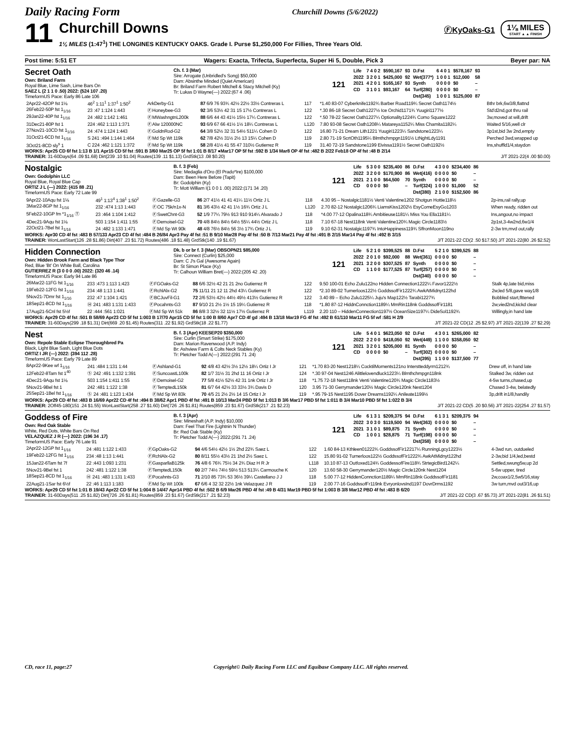Daily Racing Form Churchill Downs (5/6/2022)
11
Churchill Downs
1⅛ MILES (1:47<sup>1</sup>) THE LONGINES KENTUCKY OAKS. Grade I. Purse $1,250,000 For Fillies, Three Years Old.
ⒻKyOaks-G1 1⅛ MILES
START ▲ ▲ FINISH
Post time: 5:51 ET Wagers: Exacta, Trifecta, Superfecta, Super Hi 5, Double, Pick 3 Beyer par: NA
Secret Oath
Own: Briland Farm
Royal Blue, Lime Sash, Lime Bars On
SAEZ L (2 1 1 0 .50) 2022: (524 107 .20)
TimeformUS Pace: Early 86 Late 106
Ch. f. 3 (Mar)
Sire: Arrogate (Unbridled's Song) $50,000
Dam: Absinthe Minded (Quiet American)
Br: Briland Farm Robert Mitchell & Stacy Mitchell (Ky)
Tr: Lukas D Wayne(—) 2022:(67 4 .06)
121
| Life | 7 4 0 2 | $590,167 | 93 | D.Fst | 6 4 0 1 | $578,167 | 93 |
| 2022 | 3 2 0 1 | $425,000 | 92 | Wet(377*) | 1 0 0 1 | $12,000 | 58 |
| 2021 | 4 2 0 1 | $165,167 | 93 | Synth | 0 0 0 0 | $0 | – |
| CD | 3 1 0 1 | $93,167 | 64 | Turf(280) | 0 0 0 0 | $0 | – |
| | | | | Dst(345) | 1 0 0 1 | $125,000 | 87 |
| 2Apr22-42OP fst 1⅛ | 46<sup>2</sup> 1:11<sup>1</sup> 1:37<sup>1</sup> 1:50<sup>2</sup> | ArkDerby-G1 | 87 6/9 76 93¾ 42½ 22½ 33½ Contreras L | 117 | *1.40 83-07 Cyberknife1192¾ Barber Road119¾ Secret Oath1174½ | Bthr brk,6w3/8,flattnd |
| 26Feb22-50P fst 1<sub>1/16</sub> | 23 :47 1:124 1:443 | ⒻHoneybee-G3 | 92 3/6 53½ 42 31 15 17½ Contreras L | 122 | *.30 86-18 Secret Oath1227½ Ice Orchid1171¾ Yuugiri1177½ | Std'd2nd,got thru rail |
| 29Jan22-40P fst 1<sub>1/16</sub> | 24 :482 1:142 1:461 | ⒻMWashngtnL200k | 88 6/6 44 43 41½ 15½ 17¼ Contreras L | 122 | *.50 78-22 Secret Oath1227¼ Optionality1224¾ Como Square1222 | 3w,moved at will,drift |
| 31Dec21-80P fst 1 | 224 :462 1:113 1:371 | ⒻAlw 120000NC | 93 6/9 67 66 41½ 1½ 18¼ Contreras L | L120 | 7.80 93-08 Secret Oath1208¼ Matareya1152¼ Miss Chamita1182¼ | Waited 5/16,well clr |
| 27Nov21-10CD fst 1<sub>1/16</sub> | 24 :474 1:124 1:443 | ⒻGoldnRod-G2 | 64 3/8 52½ 32 31 54½ 511¼ Cohen D | 122 | 16.80 71-21 Dream Lith1221 Yuugiri1223¼ Sandstone1223¼ | 3p1st,bid 3w 2nd,empty |
| 31Oct21-6CD fst 1<sub>1/16</sub> | S 241 :494 1:144 1:464 | ⒻMd Sp Wt 119k | 62 7/8 42½ 31½ 2½ 13 15¼ Cohen D | 119 | 2.80 71-19 ScrtOth1195¼ Blmthchmpgn1191½ LtNghtLdy1191 | Perched 3wd,wrapped up |
| 3Oct21-8CD sly<sup>s</sup> 1 | C 224 :462 1:121 1:372 | ⒻMd Sp Wt 119k | 58 2/8 41½ 41 55 47 310½ Gutierrez R | 119 | 31.40 72-19 Sandstone1199 Eivissa1191½ Secret Oath1192½ | Ins,shuffld1/4,staydon |
WORKS: Apr25 CD 6f fst 1:13 B 1/1 Apr15 CD 5f fst :591 B 3/60 Mar25 OP 5f fst 1:01 B 8/17 ●Mar17 OP 5f fst :592 B 1/34 Mar8 OP 4f fst :482 B 2/22 Feb18 OP 4f fst :48 B 2/14
TRAINER: 31-60Days(64 .09 $1.68) Dirt(239 .10 $1.04) Routes(139 .11 $1.13) GrdStk(13 .08 $0.20) J/T 2021-22(4 .00 $0.00)
Nostalgic
Own: Godolphin LLC
Royal Blue, Royal Blue Cap
ORTIZ J L (—) 2022: (415 88 .21)
TimeformUS Pace: Early 72 Late 99
B. f. 3 (Feb)
Sire: Medaglia d'Oro (El Prado*Ire) $100,000
Dam: Been Here Before (Tapit)
Br: Godolphin (Ky)
Tr: Mott William I(1 0 0 1 .00) 2022:(171 34 .20)
121
| Life | 5 3 0 0 | $235,400 | 86 | D.Fst | 4 3 0 0 | $234,400 | 86 |
| 2022 | 3 2 0 0 | $170,900 | 86 | Wet(416) | 0 0 0 0 | $0 | – |
| 2021 | 2 1 0 0 | $64,500 | 70 | Synth | 0 0 0 0 | $0 | – |
| CD | 0 0 0 0 | $0 | – | Turf(324) | 1 0 0 0 | $1,000 | 52 |
| | | | | Dst(380) | 2 1 0 0 | $152,500 | 86 |
| 9Apr22-10Aqu fst 1⅛ | 49<sup>1</sup> 1:13<sup>4</sup> 1:38<sup>1</sup> 1:50<sup>2</sup> | ⒻGazelle-G3 | 86 2/7 41½ 41 41 41¼ 11½ Ortiz J L | 118 | 4.30 95 – Nostalgic1181½ Venti Valentine1202 Shotgun Hottie118½ | 2p-ins,rail rally,up |
| 3Mar22-8GP fst 1<sub>1/16</sub> | 232 :474 1:13 1:443 | ⒻOC 75k/n1x-N | 81 3/6 43½ 42 41 1½ 16¾ Ortiz J L | L120 | 2.70 82-12 Nostalgic1206¾ LiamsKiss1202½ EsyComeEsyGo1203 | When ready, ridden out |
| 5Feb22-10GP fm *1<sub>1/16</sub> Ⓣ | 23 :464 1:104 1:412 | ⒻSwetChnt-G3 | 52 1/9 77¼ 79½ 913 910 914¼ Alvarado J | 118 | *4.00 77-12 Opalina118¾ Ambitieuse1181¼ Miss You Ella1181¼ | Ins,angout,no impact |
| 4Dec21-9Aqu fst 1⅛ | 503 1:154 1:411 1:55 | ⒻDemoisel-G2 | 70 4/8 84½ 84½ 64½ 55¼ 44½ Ortiz J L | 118 | 7.10 67-18 Nest118nk Venti Valentine120¾ Magic Circle1183½ | 2p1st,3-4w2nd,6w1/4 |
| 22Oct21-7Bel fst 1<sub>1/16</sub> | 24 :482 1:133 1:471 | ⒻMd Sp Wt 90k | 48 4/8 76½ 84½ 56 3½ 17¾ Ortiz J L | 119 | 9.10 62-31 Nostalgic1197¾ IntoHappiness119¾ SffronMoon119no | 2-3w trn,mvd out,rally |
WORKS: Apr30 CD 4f fst :483 B 57/133 Apr23 CD 4f fst :484 B 26/84 Apr3 Pay 4f fst :51 B 9/10 Mar28 Pay 4f fst :50 B 7/13 Mar21 Pay 4f fst :491 B 2/15 Mar14 Pay 4f fst :492 B 3/15
TRAINER: WonLastStart(126 .28 $1.86) Dirt(407 .23 $1.72) Routes(486 .18 $1.48) GrdStk(140 .19 $1.67) J/T 2021-22 CD(2 .50 $17.50) J/T 2021-22(80 .26 $2.52)
Hidden Connection
Own: Hidden Brook Farm and Black Type Thor
Red, Blue 'Bt' On White Ball, Carolina
GUTIERREZ R (3 0 0 0 .00) 2022: (320 46 .14)
TimeformUS Pace: Early 94 Late 86
Dk. b or br f. 3 (Mar) OBSOPN21 $85,000
Sire: Connect (Curlin) $25,000
Dam: C J's Gal (Awesome Again)
Br: St Simon Place (Ky)
Tr: Calhoun William Bret(—) 2022:(205 42 .20)
121
| Life | 5 2 1 0 | $399,525 | 88 | D.Fst | 5 2 1 0 | $399,525 | 88 |
| 2022 | 2 0 1 0 | $92,000 | 88 | Wet(361) | 0 0 0 0 | $0 | – |
| 2021 | 3 2 0 0 | $307,525 | 87 | Synth | 0 0 0 0 | $0 | – |
| CD | 1 1 0 0 | $177,525 | 87 | Turf(257) | 0 0 0 0 | $0 | – |
| | | | | Dst(340) | 0 0 0 0 | $0 | – |
| 26Mar22-11FG fst 1<sub>1/16</sub> | 233 :473 1:113 1:423 | ⒻFGOaks-G2 | 88 6/6 32½ 42 21 21 2no Gutierrez R | 122 | 9.50 100-01 Echo Zulu122no Hidden Connection1222¼ Favor1222½ | Stalk 4p,late bid,miss |
| 19Feb22-12FG fst 1<sub>1/16</sub> | 234 :48 1:13 1:441 | ⒻRchlAlx-G2 | 75 11/11 21 12 11 2hd 43¼ Gutierrez R | 122 | *2.10 89-02 Turnerloos122½ GoddssofFir1222¾ AwkAtMidnyt122hd | 2w,led 5/8,gave way1/8 |
| 5Nov21-7Dmr fst 1<sub>1/16</sub> | 232 :47 1:104 1:421 | ⒻBCJuvFil-G1 | 72 2/6 53½ 42½ 44½ 49½ 413½ Gutierrez R | 122 | 3.40 89 – Echo Zulu1225¼ Juju's Map122½ Tarabi1227¾ | Bobbled start,flttened |
| 18Sep21-8CD fst 1<sub>1/16</sub> | Ⓗ 241 :483 1:131 1:433 | ⒻPocahnts-G3 | 87 9/10 21 2½ 1½ 15 19¼ Gutierrez R | 118 | *1.80 87-12 HiddnConnction1189¼ MmRin118nk GoddssofFir1181 | 2w,vied2nd,kickd clear |
| 17Aug21-5Cnl fst 5½f | 22 :444 :561 1:021 | ⒻMd Sp Wt 51k | 86 8/8 3 32½ 32 11½ 17½ Gutierrez R | L119 | 2.20 110 – HiddenConnection1197½ OceanSize1197¼ DideSol1192¾ | Willingly,in hand late |
WORKS: Apr29 CD 4f fst :501 B 58/69 Apr23 CD 5f fst 1:003 B 17/70 Apr15 CD 5f fst 1:00 B 8/60 Apr7 CD 4f gd :494 B 13/18 Mar19 FG 4f fst :492 B 61/110 Mar11 FG 5f wf :581 H 2/9
TRAINER: 31-60Days(299 .18 $1.31) Dirt(669 .20 $1.45) Routes(311 .22 $1.92) GrdStk(18 .22 $1.77) J/T 2021-22 CD(12 .25 $2.97) J/T 2021-22(139 .27 $2.29)
Nest
Own: Repole Stable Eclipse Thoroughbred Pa
Black, Light Blue Sash, Light Blue Dots
ORTIZ I JR (—) 2022: (394 112 .28)
TimeformUS Pace: Early 79 Late 89
B. f. 3 (Apr) KEESEP20 $350,000
Sire: Curlin (Smart Strike) $175,000
Dam: Marion Ravenwood (A.P. Indy)
Br: Ashview Farm & Colts Neck Stables (Ky)
Tr: Pletcher Todd A(—) 2022:(291 71 .24)
121
| Life | 5 4 0 1 | $623,050 | 92 | D.Fst | 4 3 0 1 | $265,000 | 82 |
| 2022 | 2 2 0 0 | $418,050 | 92 | Wet(449) | 1 1 0 0 | $358,050 | 92 |
| 2021 | 3 2 0 1 | $205,000 | 81 | Synth | 0 0 0 0 | $0 | – |
| CD | 0 0 0 0 | $0 | – | Turf(302) | 0 0 0 0 | $0 | – |
| | | | | Dst(395) | 1 1 0 0 | $137,500 | 77 |
| 8Apr22-9Kee wf 1<sub>1/16</sub> | 241 :484 1:131 1:44 | ⒻAshland-G1 | 92 4/8 43 42½ 3½ 12½ 18¼ Ortiz I Jr | 121 | *1.70 83-20 Nest1218¼ CocktilMoments121no Interstteddyrm1212¾ | Drew off, in hand late |
| 12Feb22-8Tam fst 1<sup>40</sup> | Ⓢ 242 :491 1:132 1:391 | ⒻSuncoastL100k | 82 1/7 31½ 31 2hd 11 16 Ortiz I Jr | 124 | *.30 97-04 Nest1246 Alittlelovendluck1223¼ Blmthchmpgn118nk | Stalked 3w, ridden out |
| 4Dec21-9Aqu fst 1⅛ | 503 1:154 1:411 1:55 | ⒻDemoisel-G2 | 77 5/8 41½ 52½ 42 31 1nk Ortiz I Jr | 118 | *1.75 72-18 Nest118nk Venti Valentine120¾ Magic Circle1183½ | 4-5w turns,chased,up |
| 5Nov21-9Bel fst 1 | 242 :481 1:122 1:38 | ⒻTemptedL150k | 81 6/7 64 42½ 33 33½ 3¾ Davis D | 120 | 3.95 71-30 Gerrymander120½ Magic Circle120nk Nest1204 | Chased 3-4w, belatedly |
| 25Sep21-1Bel fst 1<sub>1/16</sub> | Ⓢ 24 :481 1:123 1:434 | ⒻMd Sp Wt 83k | 70 4/5 21 2½ 2½ 14 15 Ortiz I Jr | 119 | *.95 79-15 Nest1195 Dover Dreams1192¼ Anileate1199½ | 3p,drift in1/8,handily |
WORKS: Apr29 CD 4f fst :483 B 16/69 Apr22 CD 4f fst :494 B 38/62 Apr1 PBD 4f fst :491 B 10/13 Mar24 PBD 5f fst 1:013 B 3/6 Mar17 PBD 5f fst 1:011 B 3/4 Mar10 PBD 5f fst 1:022 B 3/4
TRAINER: 2Off45-180(151 .24 $1.55) WonLastStart(258 .27 $1.60) Dirt(726 .26 $1.81) Routes(859 .23 $1.67) GrdStk(217 .21 $2.23) J/T 2021-22 CD(5 .20 $0.56) J/T 2021-22(254 .27 $1.57)
Goddess of Fire
Own: Red Oak Stable
White, Red Dots, White Bars On Red
VELAZQUEZ J R (—) 2022: (196 34 .17)
TimeformUS Pace: Early 76 Late 91
B. f. 3 (Apr)
Sire: Mineshaft (A.P. Indy) $10,000
Dam: Feel That Fire (Lightnin N Thunder)
Br: Red Oak Stable (Ky)
Tr: Pletcher Todd A(—) 2022:(291 71 .24)
121
| Life | 6 1 3 1 | $209,375 | 94 | D.Fst | 6 1 3 1 | $209,375 | 94 |
| 2022 | 3 0 3 0 | $119,500 | 94 | Wet(363) | 0 0 0 0 | $0 | – |
| 2021 | 3 1 0 1 | $89,875 | 71 | Synth | 0 0 0 0 | $0 | – |
| CD | 1 0 0 1 | $28,875 | 71 | Turf(198) | 0 0 0 0 | $0 | – |
| | | | | Dst(358) | 0 0 0 0 | $0 | – |
| 2Apr22-12GP fst 1<sub>1/16</sub> | 24 :481 1:122 1:433 | ⒻGpOaks-G2 | 94 4/6 54½ 42½ 1½ 2hd 22¾ Saez L | 122 | 1.60 84-13 Kthleen01222¾ GoddssofFir12217¼ RunningLgcy1223½ | 4-3wd run, outdueled |
| 19Feb22-12FG fst 1<sub>1/16</sub> | 234 :48 1:13 1:441 | ⒻRchlAlx-G2 | 80 8/11 55½ 43½ 21 1hd 2½ Saez L | 122 | 15.80 91-02 Turnerloos122½ GoddssofFir1222¾ AwkAtMidnyt122hd | 2-3w,bid 1/4,led,bestd |
| 15Jan22-6Tam fst 7f | 22 :443 1:093 1:231 | ⒻGasparllaB125k | 76 4/8 6 76¾ 75½ 34 2¾ Diaz H R Jr | L118 | 10.10 87-13 Outfoxed124¾ GoddessofFire118¾ StrtegicBird1242¼ | Settled,swung5w,up 2d |
| 5Nov21-9Bel fst 1 | 242 :481 1:122 1:38 | ⒻTemptedL150k | 60 2/7 74½ 74½ 59½ 513 513¼ Carmouche K | 120 | 13.60 58-30 Gerrymander120½ Magic Circle120nk Nest1204 | 5-6w upper, tired |
| 18Sep21-8CD fst 1<sub>1/16</sub> | Ⓗ 241 :483 1:131 1:433 | ⒻPocahnts-G3 | 71 2/10 85 73¾ 53 36½ 39¼ Castellano J J | 118 | 5.00 77-12 HiddenConnction1189¼ MmRin118nk GoddssofFir1181 | 2w,coax1/2,5w5/16,stay |
| 22Aug21-1Sar fst 6½f | 22 :46 1:113 1:183 | ⒻMd Sp Wt 100k | 67 6/6 4 32 32 22½ 1nk Velazquez J R | 119 | 2.00 77-16 GoddssofFr119nk EvryonlovsInd1197 DovrDrms1192 | 3w turn,mvd out3/16,up |
WORKS: Apr29 CD 5f fst 1:01 B 19/43 Apr22 CD 5f fst 1:004 B 14/47 Apr14 PBD 4f fst :502 B 6/9 Mar26 PBD 4f fst :49 B 4/31 Mar19 PBD 5f fst 1:003 B 3/8 Mar12 PBD 4f fst :483 B 6/20
TRAINER: 31-60Days(511 .25 $1.82) Dirt(726 .26 $1.81) Routes(859 .23 $1.67) GrdStk(217 .21 $2.23) J/T 2021-22 CD(3 .67 $5.73) J/T 2021-22(81 .26 $1.51)
CD, race 11, page:27 Copyright© Daily Racing Form LLC and Equibase Company LLC. All rights reserved.